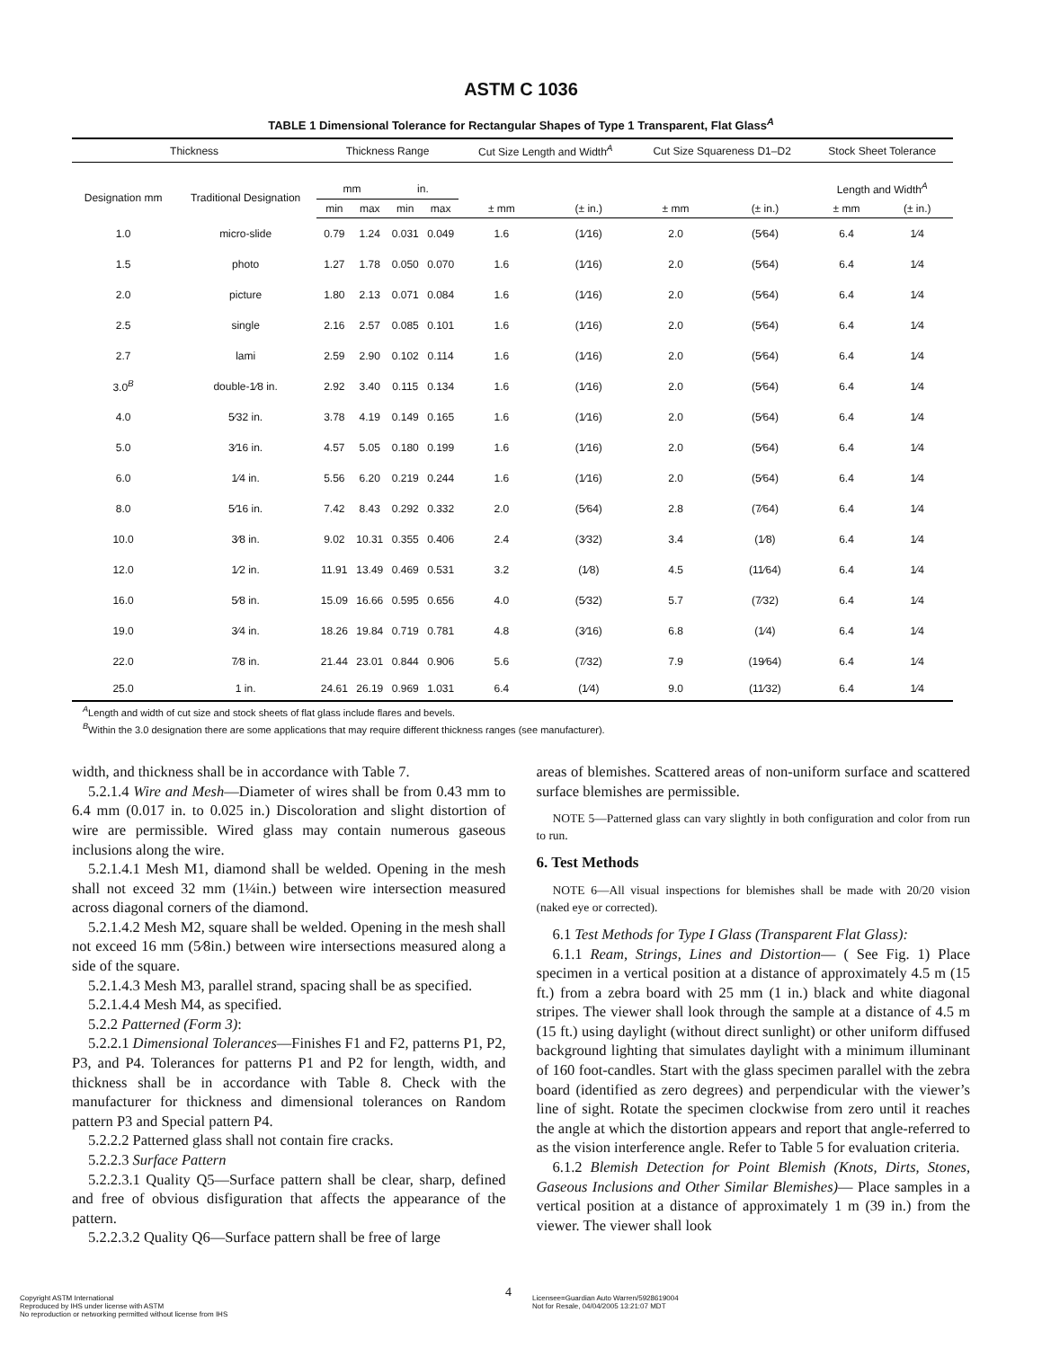ASTM C 1036
TABLE 1 Dimensional Tolerance for Rectangular Shapes of Type 1 Transparent, Flat Glass<sup>A</sup>
| Thickness | | Thickness Range | | | | Cut Size Length and Width<sup>A</sup> | | Cut Size Squareness D1–D2 | | Stock Sheet Tolerance | |
| --- | --- | --- | --- | --- | --- | --- | --- | --- | --- | --- | --- |
| Designation mm | Traditional Designation | mm | | in. | | | | | | Length and Width<sup>A</sup> | |
| | | min | max | min | max | ± mm | (± in.) | ± mm | (± in.) | ± mm | (± in.) |
| 1.0 | micro-slide | 0.79 | 1.24 | 0.031 | 0.049 | 1.6 | (1⁄16) | 2.0 | (5⁄64) | 6.4 | 1⁄4 |
| 1.5 | photo | 1.27 | 1.78 | 0.050 | 0.070 | 1.6 | (1⁄16) | 2.0 | (5⁄64) | 6.4 | 1⁄4 |
| 2.0 | picture | 1.80 | 2.13 | 0.071 | 0.084 | 1.6 | (1⁄16) | 2.0 | (5⁄64) | 6.4 | 1⁄4 |
| 2.5 | single | 2.16 | 2.57 | 0.085 | 0.101 | 1.6 | (1⁄16) | 2.0 | (5⁄64) | 6.4 | 1⁄4 |
| 2.7 | lami | 2.59 | 2.90 | 0.102 | 0.114 | 1.6 | (1⁄16) | 2.0 | (5⁄64) | 6.4 | 1⁄4 |
| 3.0<sup>B</sup> | double-1⁄8 in. | 2.92 | 3.40 | 0.115 | 0.134 | 1.6 | (1⁄16) | 2.0 | (5⁄64) | 6.4 | 1⁄4 |
| 4.0 | 5⁄32 in. | 3.78 | 4.19 | 0.149 | 0.165 | 1.6 | (1⁄16) | 2.0 | (5⁄64) | 6.4 | 1⁄4 |
| 5.0 | 3⁄16 in. | 4.57 | 5.05 | 0.180 | 0.199 | 1.6 | (1⁄16) | 2.0 | (5⁄64) | 6.4 | 1⁄4 |
| 6.0 | 1⁄4 in. | 5.56 | 6.20 | 0.219 | 0.244 | 1.6 | (1⁄16) | 2.0 | (5⁄64) | 6.4 | 1⁄4 |
| 8.0 | 5⁄16 in. | 7.42 | 8.43 | 0.292 | 0.332 | 2.0 | (5⁄64) | 2.8 | (7⁄64) | 6.4 | 1⁄4 |
| 10.0 | 3⁄8 in. | 9.02 | 10.31 | 0.355 | 0.406 | 2.4 | (3⁄32) | 3.4 | (1⁄8) | 6.4 | 1⁄4 |
| 12.0 | 1⁄2 in. | 11.91 | 13.49 | 0.469 | 0.531 | 3.2 | (1⁄8) | 4.5 | (11⁄64) | 6.4 | 1⁄4 |
| 16.0 | 5⁄8 in. | 15.09 | 16.66 | 0.595 | 0.656 | 4.0 | (5⁄32) | 5.7 | (7⁄32) | 6.4 | 1⁄4 |
| 19.0 | 3⁄4 in. | 18.26 | 19.84 | 0.719 | 0.781 | 4.8 | (3⁄16) | 6.8 | (1⁄4) | 6.4 | 1⁄4 |
| 22.0 | 7⁄8 in. | 21.44 | 23.01 | 0.844 | 0.906 | 5.6 | (7⁄32) | 7.9 | (19⁄64) | 6.4 | 1⁄4 |
| 25.0 | 1 in. | 24.61 | 26.19 | 0.969 | 1.031 | 6.4 | (1⁄4) | 9.0 | (11⁄32) | 6.4 | 1⁄4 |
<sup>A</sup>Length and width of cut size and stock sheets of flat glass include flares and bevels.
<sup>B</sup>Within the 3.0 designation there are some applications that may require different thickness ranges (see manufacturer).
width, and thickness shall be in accordance with Table 7.
5.2.1.4 Wire and Mesh—Diameter of wires shall be from 0.43 mm to 6.4 mm (0.017 in. to 0.025 in.) Discoloration and slight distortion of wire are permissible. Wired glass may contain numerous gaseous inclusions along the wire.
5.2.1.4.1 Mesh M1, diamond shall be welded. Opening in the mesh shall not exceed 32 mm (1¼in.) between wire intersection measured across diagonal corners of the diamond.
5.2.1.4.2 Mesh M2, square shall be welded. Opening in the mesh shall not exceed 16 mm (5⁄8in.) between wire intersections measured along a side of the square.
5.2.1.4.3 Mesh M3, parallel strand, spacing shall be as specified.
5.2.1.4.4 Mesh M4, as specified.
5.2.2 Patterned (Form 3):
5.2.2.1 Dimensional Tolerances—Finishes F1 and F2, patterns P1, P2, P3, and P4. Tolerances for patterns P1 and P2 for length, width, and thickness shall be in accordance with Table 8. Check with the manufacturer for thickness and dimensional tolerances on Random pattern P3 and Special pattern P4.
5.2.2.2 Patterned glass shall not contain fire cracks.
5.2.2.3 Surface Pattern
5.2.2.3.1 Quality Q5—Surface pattern shall be clear, sharp, defined and free of obvious disfiguration that affects the appearance of the pattern.
5.2.2.3.2 Quality Q6—Surface pattern shall be free of large
areas of blemishes. Scattered areas of non-uniform surface and scattered surface blemishes are permissible.
NOTE 5—Patterned glass can vary slightly in both configuration and color from run to run.
6. Test Methods
NOTE 6—All visual inspections for blemishes shall be made with 20/20 vision (naked eye or corrected).
6.1 Test Methods for Type I Glass (Transparent Flat Glass):
6.1.1 Ream, Strings, Lines and Distortion— ( See Fig. 1) Place specimen in a vertical position at a distance of approximately 4.5 m (15 ft.) from a zebra board with 25 mm (1 in.) black and white diagonal stripes. The viewer shall look through the sample at a distance of 4.5 m (15 ft.) using daylight (without direct sunlight) or other uniform diffused background lighting that simulates daylight with a minimum illuminant of 160 foot-candles. Start with the glass specimen parallel with the zebra board (identified as zero degrees) and perpendicular with the viewer’s line of sight. Rotate the specimen clockwise from zero until it reaches the angle at which the distortion appears and report that angle-referred to as the vision interference angle. Refer to Table 5 for evaluation criteria.
6.1.2 Blemish Detection for Point Blemish (Knots, Dirts, Stones, Gaseous Inclusions and Other Similar Blemishes)— Place samples in a vertical position at a distance of approximately 1 m (39 in.) from the viewer. The viewer shall look
Copyright ASTM International
Reproduced by IHS under license with ASTM
No reproduction or networking permitted without license from IHS
4
Licensee=Guardian Auto Warren/5928619004
Not for Resale, 04/04/2005 13:21:07 MDT